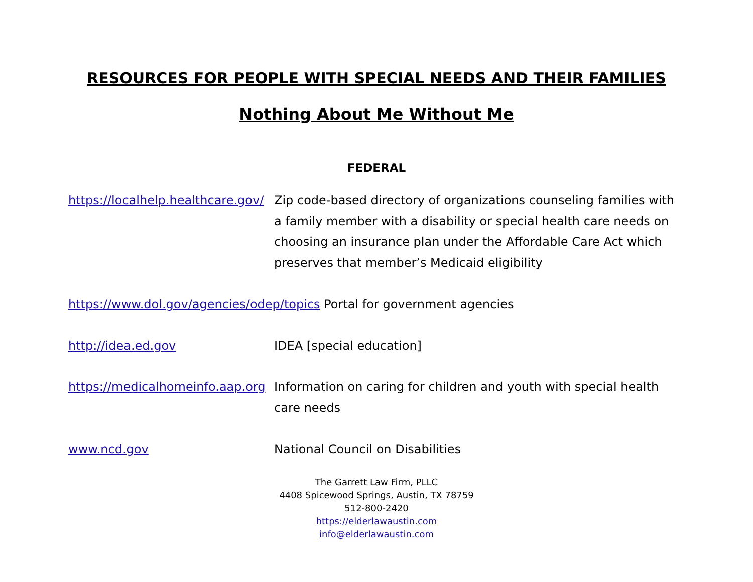RESOURCES FOR PEOPLE WITH SPECIAL NEEDS AND THEIR FAMILIES
Nothing About Me Without Me
FEDERAL
https://localhelp.healthcare.gov/ Zip code-based directory of organizations counseling families with a family member with a disability or special health care needs on choosing an insurance plan under the Affordable Care Act which preserves that member’s Medicaid eligibility
https://www.dol.gov/agencies/odep/topics Portal for government agencies
http://idea.ed.gov IDEA [special education]
https://medicalhomeinfo.aap.org Information on caring for children and youth with special health care needs
www.ncd.gov National Council on Disabilities
The Garrett Law Firm, PLLC
4408 Spicewood Springs, Austin, TX 78759
512-800-2420
https://elderlawaustin.com
info@elderlawaustin.com